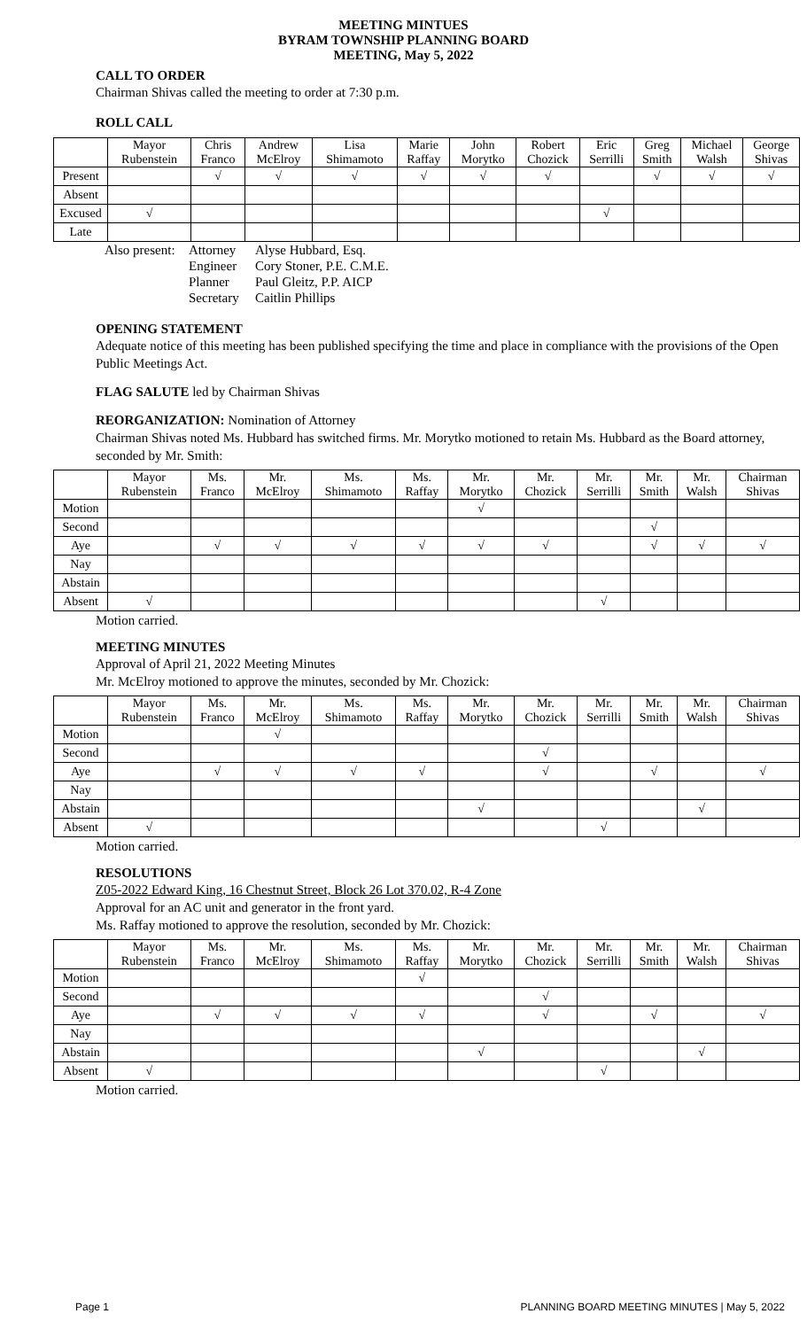MEETING MINTUES
BYRAM TOWNSHIP PLANNING BOARD
MEETING, May 5, 2022
CALL TO ORDER
Chairman Shivas called the meeting to order at 7:30 p.m.
ROLL CALL
| | Mayor Rubenstein | Chris Franco | Andrew McElroy | Lisa Shimamoto | Marie Raffay | John Morytko | Robert Chozick | Eric Serrilli | Greg Smith | Michael Walsh | George Shivas |
| Present | | √ | √ | √ | √ | √ | √ | | √ | √ | √ |
| Absent | | | | | | | | | | | |
| Excused | √ | | | | | | | √ | | | |
| Late | | | | | | | | | | | |
| Also present: | Attorney | Alyse Hubbard, Esq. |
| | Engineer | Cory Stoner, P.E. C.M.E. |
| | Planner | Paul Gleitz, P.P. AICP |
| | Secretary | Caitlin Phillips |
OPENING STATEMENT
Adequate notice of this meeting has been published specifying the time and place in compliance with the provisions of the Open Public Meetings Act.
FLAG SALUTE led by Chairman Shivas
REORGANIZATION: Nomination of Attorney
Chairman Shivas noted Ms. Hubbard has switched firms. Mr. Morytko motioned to retain Ms. Hubbard as the Board attorney, seconded by Mr. Smith:
| | Mayor Rubenstein | Ms. Franco | Mr. McElroy | Ms. Shimamoto | Ms. Raffay | Mr. Morytko | Mr. Chozick | Mr. Serrilli | Mr. Smith | Mr. Walsh | Chairman Shivas |
| Motion | | | | | | √ | | | | | |
| Second | | | | | | | | | √ | | |
| Aye | | √ | √ | √ | √ | √ | √ | | √ | √ | √ |
| Nay | | | | | | | | | | | |
| Abstain | | | | | | | | | | | |
| Absent | √ | | | | | | | √ | | | |
Motion carried.
MEETING MINUTES
Approval of April 21, 2022 Meeting Minutes
Mr. McElroy motioned to approve the minutes, seconded by Mr. Chozick:
| | Mayor Rubenstein | Ms. Franco | Mr. McElroy | Ms. Shimamoto | Ms. Raffay | Mr. Morytko | Mr. Chozick | Mr. Serrilli | Mr. Smith | Mr. Walsh | Chairman Shivas |
| Motion | | | √ | | | | | | | | |
| Second | | | | | | | √ | | | | |
| Aye | | √ | √ | √ | √ | | √ | | √ | | √ |
| Nay | | | | | | | | | | | |
| Abstain | | | | | | √ | | | | √ | |
| Absent | √ | | | | | | | √ | | | |
Motion carried.
RESOLUTIONS
Z05-2022 Edward King, 16 Chestnut Street, Block 26 Lot 370.02, R-4 Zone
Approval for an AC unit and generator in the front yard.
Ms. Raffay motioned to approve the resolution, seconded by Mr. Chozick:
| | Mayor Rubenstein | Ms. Franco | Mr. McElroy | Ms. Shimamoto | Ms. Raffay | Mr. Morytko | Mr. Chozick | Mr. Serrilli | Mr. Smith | Mr. Walsh | Chairman Shivas |
| Motion | | | | | √ | | | | | | |
| Second | | | | | | | √ | | | | |
| Aye | | √ | √ | √ | √ | | √ | | √ | | √ |
| Nay | | | | | | | | | | | |
| Abstain | | | | | | √ | | | | √ | |
| Absent | √ | | | | | | | √ | | | |
Motion carried.
Page 1 PLANNING BOARD MEETING MINUTES | May 5, 2022